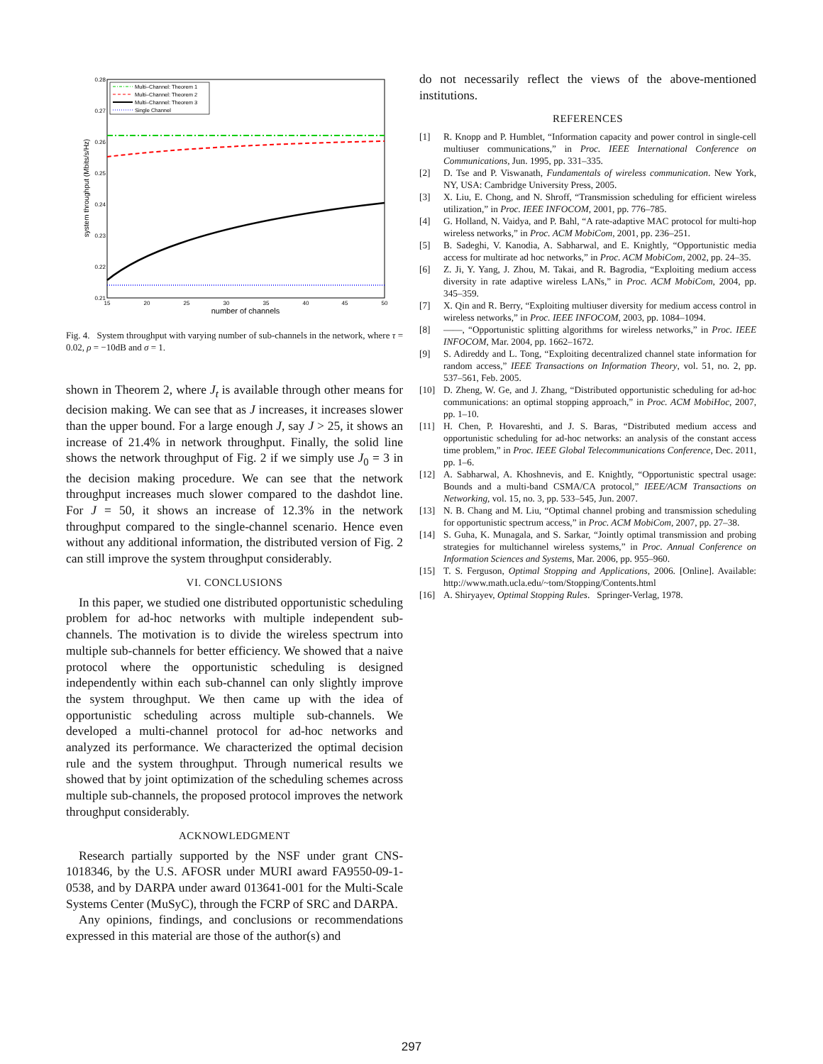0.28
0.27
0.26
0.25
0.24
0.23
0.22
0.21
15
20
25
30
35
40
45
50
number of channels
system throughput (Mbits/s/Hz)
Multi–Channel: Theorem 1
Multi–Channel: Theorem 2
Multi–Channel: Theorem 3
Single Channel
Fig. 4. System throughput with varying number of sub-channels in the network, where τ = 0.02, ρ = −10dB and σ = 1.
shown in Theorem 2, where J<sub>t</sub> is available through other means for decision making. We can see that as J increases, it increases slower than the upper bound. For a large enough J, say J > 25, it shows an increase of 21.4% in network throughput. Finally, the solid line shows the network throughput of Fig. 2 if we simply use J<sub>0</sub> = 3 in the decision making procedure. We can see that the network throughput increases much slower compared to the dashdot line. For J = 50, it shows an increase of 12.3% in the network throughput compared to the single-channel scenario. Hence even without any additional information, the distributed version of Fig. 2 can still improve the system throughput considerably.
VI. CONCLUSIONS
In this paper, we studied one distributed opportunistic scheduling problem for ad-hoc networks with multiple independent sub-channels. The motivation is to divide the wireless spectrum into multiple sub-channels for better efficiency. We showed that a naive protocol where the opportunistic scheduling is designed independently within each sub-channel can only slightly improve the system throughput. We then came up with the idea of opportunistic scheduling across multiple sub-channels. We developed a multi-channel protocol for ad-hoc networks and analyzed its performance. We characterized the optimal decision rule and the system throughput. Through numerical results we showed that by joint optimization of the scheduling schemes across multiple sub-channels, the proposed protocol improves the network throughput considerably.
ACKNOWLEDGMENT
Research partially supported by the NSF under grant CNS-1018346, by the U.S. AFOSR under MURI award FA9550-09-1-0538, and by DARPA under award 013641-001 for the Multi-Scale Systems Center (MuSyC), through the FCRP of SRC and DARPA.
Any opinions, findings, and conclusions or recommendations expressed in this material are those of the author(s) and
do not necessarily reflect the views of the above-mentioned institutions.
REFERENCES
[1] R. Knopp and P. Humblet, “Information capacity and power control in single-cell multiuser communications,” in Proc. IEEE International Conference on Communications, Jun. 1995, pp. 331–335.
[2] D. Tse and P. Viswanath, Fundamentals of wireless communication. New York, NY, USA: Cambridge University Press, 2005.
[3] X. Liu, E. Chong, and N. Shroff, “Transmission scheduling for efficient wireless utilization,” in Proc. IEEE INFOCOM, 2001, pp. 776–785.
[4] G. Holland, N. Vaidya, and P. Bahl, “A rate-adaptive MAC protocol for multi-hop wireless networks,” in Proc. ACM MobiCom, 2001, pp. 236–251.
[5] B. Sadeghi, V. Kanodia, A. Sabharwal, and E. Knightly, “Opportunistic media access for multirate ad hoc networks,” in Proc. ACM MobiCom, 2002, pp. 24–35.
[6] Z. Ji, Y. Yang, J. Zhou, M. Takai, and R. Bagrodia, “Exploiting medium access diversity in rate adaptive wireless LANs,” in Proc. ACM MobiCom, 2004, pp. 345–359.
[7] X. Qin and R. Berry, “Exploiting multiuser diversity for medium access control in wireless networks,” in Proc. IEEE INFOCOM, 2003, pp. 1084–1094.
[8] ——, “Opportunistic splitting algorithms for wireless networks,” in Proc. IEEE INFOCOM, Mar. 2004, pp. 1662–1672.
[9] S. Adireddy and L. Tong, “Exploiting decentralized channel state information for random access,” IEEE Transactions on Information Theory, vol. 51, no. 2, pp. 537–561, Feb. 2005.
[10] D. Zheng, W. Ge, and J. Zhang, “Distributed opportunistic scheduling for ad-hoc communications: an optimal stopping approach,” in Proc. ACM MobiHoc, 2007, pp. 1–10.
[11] H. Chen, P. Hovareshti, and J. S. Baras, “Distributed medium access and opportunistic scheduling for ad-hoc networks: an analysis of the constant access time problem,” in Proc. IEEE Global Telecommunications Conference, Dec. 2011, pp. 1–6.
[12] A. Sabharwal, A. Khoshnevis, and E. Knightly, “Opportunistic spectral usage: Bounds and a multi-band CSMA/CA protocol,” IEEE/ACM Transactions on Networking, vol. 15, no. 3, pp. 533–545, Jun. 2007.
[13] N. B. Chang and M. Liu, “Optimal channel probing and transmission scheduling for opportunistic spectrum access,” in Proc. ACM MobiCom, 2007, pp. 27–38.
[14] S. Guha, K. Munagala, and S. Sarkar, “Jointly optimal transmission and probing strategies for multichannel wireless systems,” in Proc. Annual Conference on Information Sciences and Systems, Mar. 2006, pp. 955–960.
[15] T. S. Ferguson, Optimal Stopping and Applications, 2006. [Online]. Available: http://www.math.ucla.edu/~tom/Stopping/Contents.html
[16] A. Shiryayev, Optimal Stopping Rules. Springer-Verlag, 1978.
297